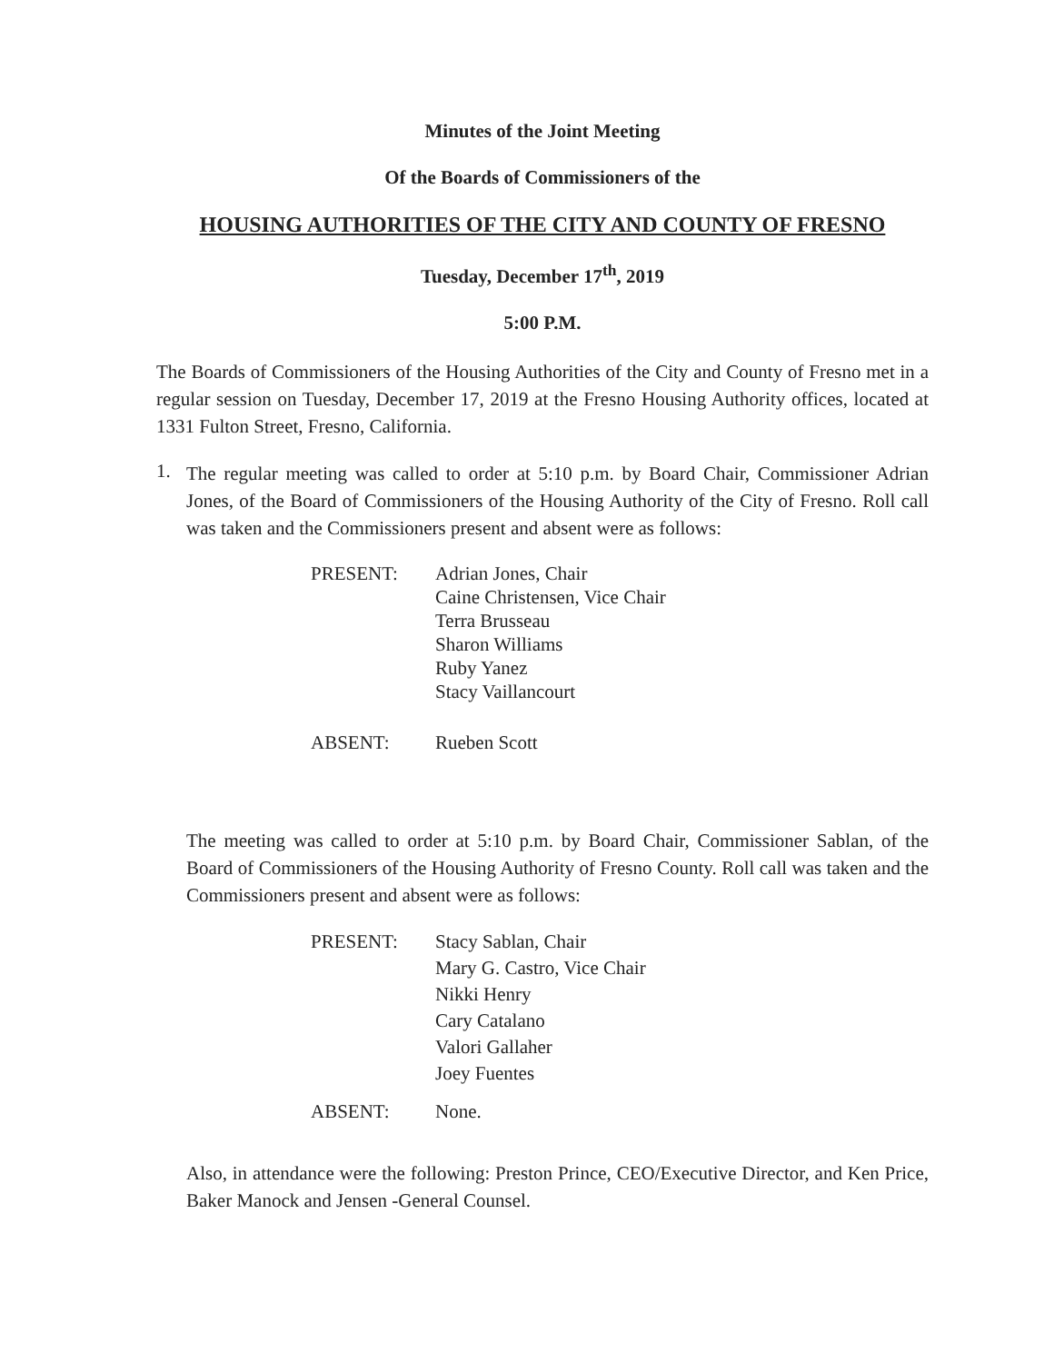Minutes of the Joint Meeting
Of the Boards of Commissioners of the
HOUSING AUTHORITIES OF THE CITY AND COUNTY OF FRESNO
Tuesday, December 17<sup>th</sup>, 2019
5:00 P.M.
The Boards of Commissioners of the Housing Authorities of the City and County of Fresno met in a regular session on Tuesday, December 17, 2019 at the Fresno Housing Authority offices, located at 1331 Fulton Street, Fresno, California.
1.
The regular meeting was called to order at 5:10 p.m. by Board Chair, Commissioner Adrian Jones, of the Board of Commissioners of the Housing Authority of the City of Fresno. Roll call was taken and the Commissioners present and absent were as follows:
PRESENT: Adrian Jones, Chair
Caine Christensen, Vice Chair
Terra Brusseau
Sharon Williams
Ruby Yanez
Stacy Vaillancourt
ABSENT: Rueben Scott
The meeting was called to order at 5:10 p.m. by Board Chair, Commissioner Sablan, of the Board of Commissioners of the Housing Authority of Fresno County. Roll call was taken and the Commissioners present and absent were as follows:
PRESENT: Stacy Sablan, Chair
Mary G. Castro, Vice Chair
Nikki Henry
Cary Catalano
Valori Gallaher
Joey Fuentes
ABSENT: None.
Also, in attendance were the following: Preston Prince, CEO/Executive Director, and Ken Price, Baker Manock and Jensen -General Counsel.